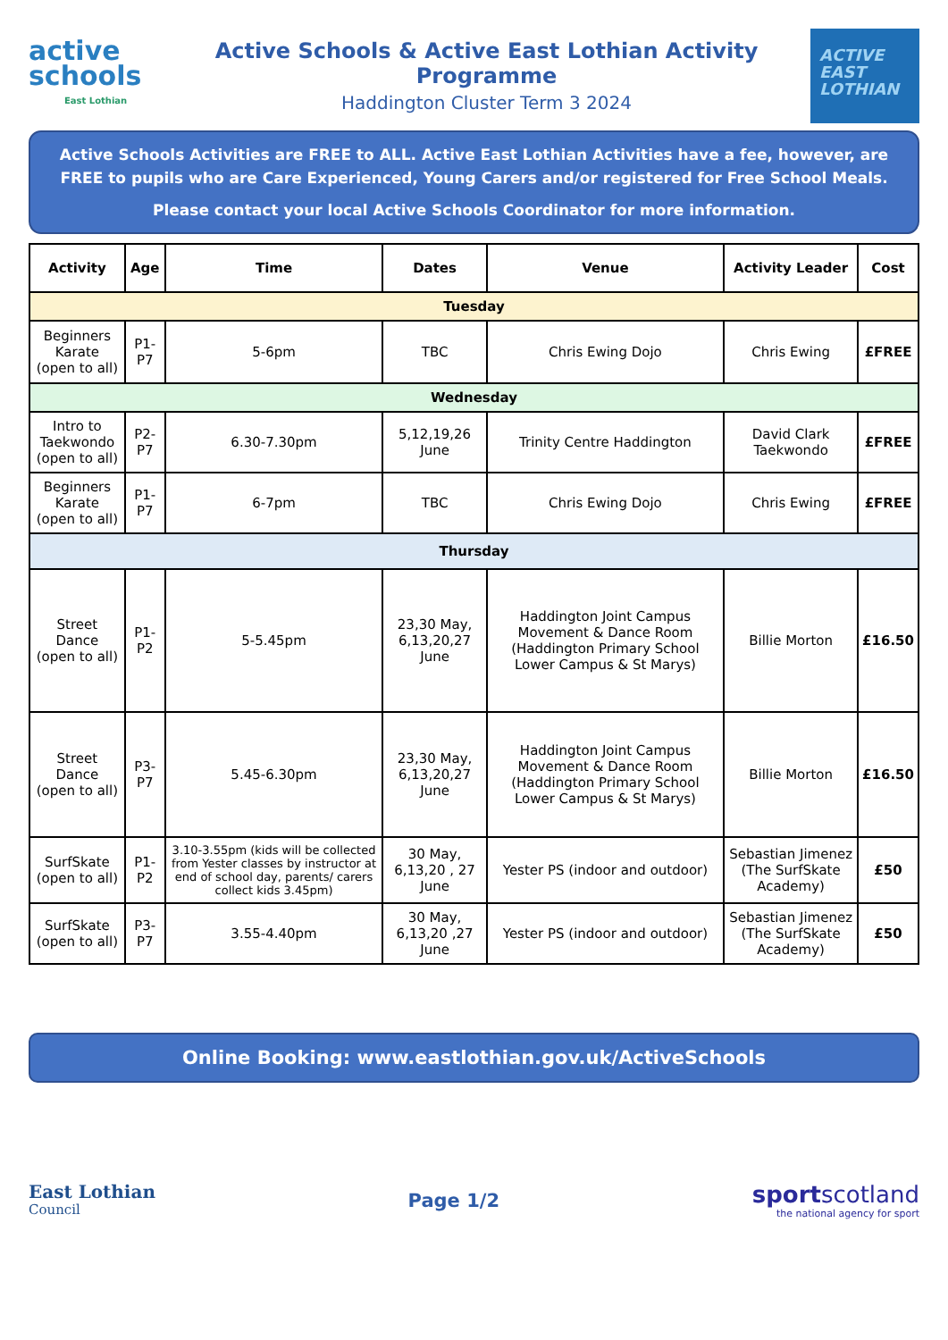active
schools
East Lothian
Active Schools & Active East Lothian Activity Programme
Haddington Cluster Term 3 2024
ACTIVE
EAST
LOTHIAN
Active Schools Activities are FREE to ALL. Active East Lothian Activities have a fee, however, are FREE to pupils who are Care Experienced, Young Carers and/or registered for Free School Meals.
Please contact your local Active Schools Coordinator for more information.
| Activity | Age | Time | Dates | Venue | Activity Leader | Cost |
| --- | --- | --- | --- | --- | --- | --- |
| Tuesday | | | | | | |
| Beginners Karate (open to all) | P1-P7 | 5-6pm | TBC | Chris Ewing Dojo | Chris Ewing | £FREE |
| Wednesday | | | | | | |
| Intro to Taekwondo (open to all) | P2-P7 | 6.30-7.30pm | 5,12,19,26 June | Trinity Centre Haddington | David Clark Taekwondo | £FREE |
| Beginners Karate (open to all) | P1-P7 | 6-7pm | TBC | Chris Ewing Dojo | Chris Ewing | £FREE |
| Thursday | | | | | | |
| Street Dance (open to all) | P1-P2 | 5-5.45pm | 23,30 May, 6,13,20,27 June | Haddington Joint Campus Movement & Dance Room (Haddington Primary School Lower Campus & St Marys) | Billie Morton | £16.50 |
| Street Dance (open to all) | P3-P7 | 5.45-6.30pm | 23,30 May, 6,13,20,27 June | Haddington Joint Campus Movement & Dance Room (Haddington Primary School Lower Campus & St Marys) | Billie Morton | £16.50 |
| SurfSkate (open to all) | P1-P2 | 3.10-3.55pm (kids will be collected from Yester classes by instructor at end of school day, parents/ carers collect kids 3.45pm) | 30 May, 6,13,20 , 27 June | Yester PS (indoor and outdoor) | Sebastian Jimenez (The SurfSkate Academy) | £50 |
| SurfSkate (open to all) | P3-P7 | 3.55-4.40pm | 30 May, 6,13,20 ,27 June | Yester PS (indoor and outdoor) | Sebastian Jimenez (The SurfSkate Academy) | £50 |
Online Booking: www.eastlothian.gov.uk/ActiveSchools
East Lothian
Council
Page 1/2
sportscotland
the national agency for sport